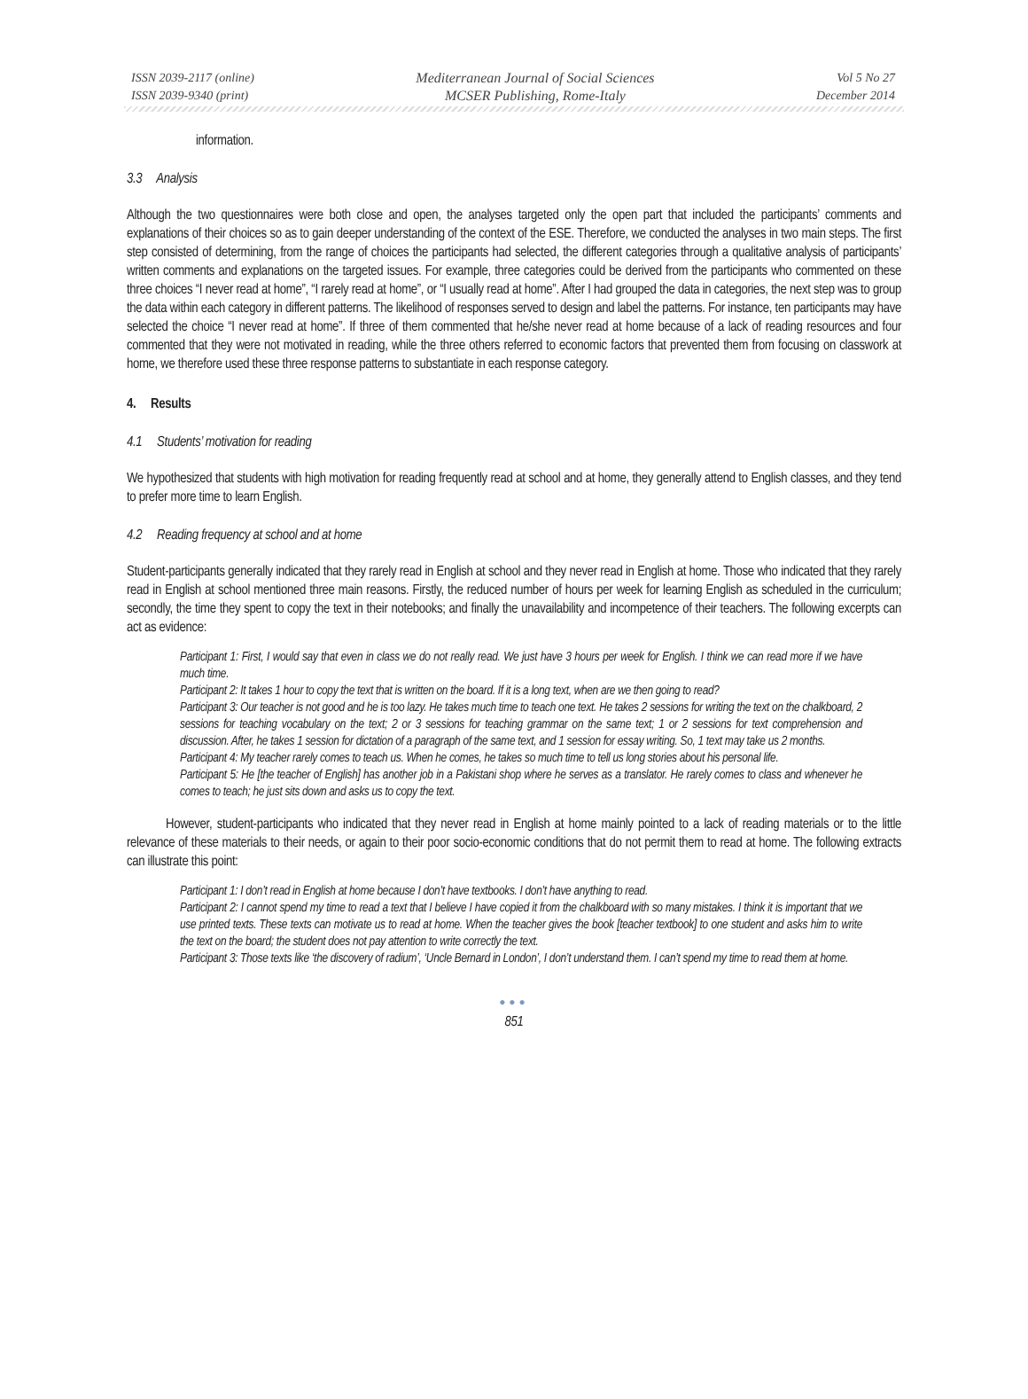ISSN 2039-2117 (online)
ISSN 2039-9340 (print)
Mediterranean Journal of Social Sciences
MCSER Publishing, Rome-Italy
Vol 5 No 27
December 2014
information.
3.3 Analysis
Although the two questionnaires were both close and open, the analyses targeted only the open part that included the participants’ comments and explanations of their choices so as to gain deeper understanding of the context of the ESE. Therefore, we conducted the analyses in two main steps. The first step consisted of determining, from the range of choices the participants had selected, the different categories through a qualitative analysis of participants’ written comments and explanations on the targeted issues. For example, three categories could be derived from the participants who commented on these three choices “I never read at home”, “I rarely read at home”, or “I usually read at home”. After I had grouped the data in categories, the next step was to group the data within each category in different patterns. The likelihood of responses served to design and label the patterns. For instance, ten participants may have selected the choice “I never read at home”. If three of them commented that he/she never read at home because of a lack of reading resources and four commented that they were not motivated in reading, while the three others referred to economic factors that prevented them from focusing on classwork at home, we therefore used these three response patterns to substantiate in each response category.
4. Results
4.1 Students’ motivation for reading
We hypothesized that students with high motivation for reading frequently read at school and at home, they generally attend to English classes, and they tend to prefer more time to learn English.
4.2 Reading frequency at school and at home
Student-participants generally indicated that they rarely read in English at school and they never read in English at home. Those who indicated that they rarely read in English at school mentioned three main reasons. Firstly, the reduced number of hours per week for learning English as scheduled in the curriculum; secondly, the time they spent to copy the text in their notebooks; and finally the unavailability and incompetence of their teachers. The following excerpts can act as evidence:
Participant 1: First, I would say that even in class we do not really read. We just have 3 hours per week for English. I think we can read more if we have much time.
Participant 2: It takes 1 hour to copy the text that is written on the board. If it is a long text, when are we then going to read?
Participant 3: Our teacher is not good and he is too lazy. He takes much time to teach one text. He takes 2 sessions for writing the text on the chalkboard, 2 sessions for teaching vocabulary on the text; 2 or 3 sessions for teaching grammar on the same text; 1 or 2 sessions for text comprehension and discussion. After, he takes 1 session for dictation of a paragraph of the same text, and 1 session for essay writing. So, 1 text may take us 2 months.
Participant 4: My teacher rarely comes to teach us. When he comes, he takes so much time to tell us long stories about his personal life.
Participant 5: He [the teacher of English] has another job in a Pakistani shop where he serves as a translator. He rarely comes to class and whenever he comes to teach; he just sits down and asks us to copy the text.
However, student-participants who indicated that they never read in English at home mainly pointed to a lack of reading materials or to the little relevance of these materials to their needs, or again to their poor socio-economic conditions that do not permit them to read at home. The following extracts can illustrate this point:
Participant 1: I don’t read in English at home because I don’t have textbooks. I don’t have anything to read.
Participant 2: I cannot spend my time to read a text that I believe I have copied it from the chalkboard with so many mistakes. I think it is important that we use printed texts. These texts can motivate us to read at home. When the teacher gives the book [teacher textbook] to one student and asks him to write the text on the board; the student does not pay attention to write correctly the text.
Participant 3: Those texts like ‘the discovery of radium’, ‘Uncle Bernard in London’, I don’t understand them. I can’t spend my time to read them at home.
●●●
851